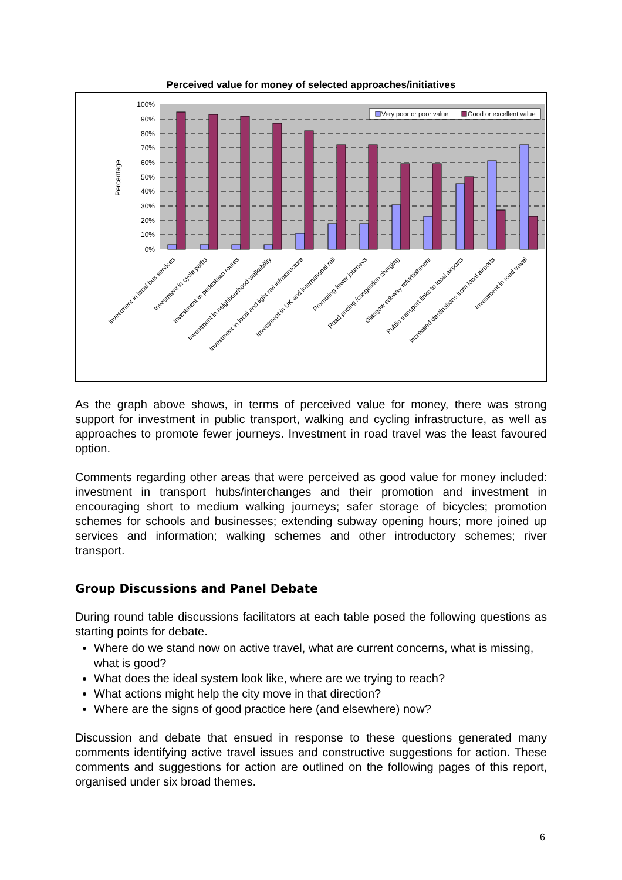Perceived value for money of selected approaches/initiatives
100%
90%
80%
70%
60%
50%
40%
30%
20%
10%
0%
Percentage
Very poor or poor value
Good or excellent value
Investment in local bus services
Investment in cycle paths
Investment in pedestrian routes
Investment in neighbourhood walkability
Investment in local and light rail infrastructure
Investment in UK and international rail
Promoting fewer journeys
Road pricing /congestion charging
Glasgow subway refurbishment
Public transport links to local airports
Increased destinations from local airports
Investment in road travel
As the graph above shows, in terms of perceived value for money, there was strong support for investment in public transport, walking and cycling infrastructure, as well as approaches to promote fewer journeys. Investment in road travel was the least favoured option.
Comments regarding other areas that were perceived as good value for money included: investment in transport hubs/interchanges and their promotion and investment in encouraging short to medium walking journeys; safer storage of bicycles; promotion schemes for schools and businesses; extending subway opening hours; more joined up services and information; walking schemes and other introductory schemes; river transport.
Group Discussions and Panel Debate
During round table discussions facilitators at each table posed the following questions as starting points for debate.
Where do we stand now on active travel, what are current concerns, what is missing, what is good?
What does the ideal system look like, where are we trying to reach?
What actions might help the city move in that direction?
Where are the signs of good practice here (and elsewhere) now?
Discussion and debate that ensued in response to these questions generated many comments identifying active travel issues and constructive suggestions for action. These comments and suggestions for action are outlined on the following pages of this report, organised under six broad themes.
6